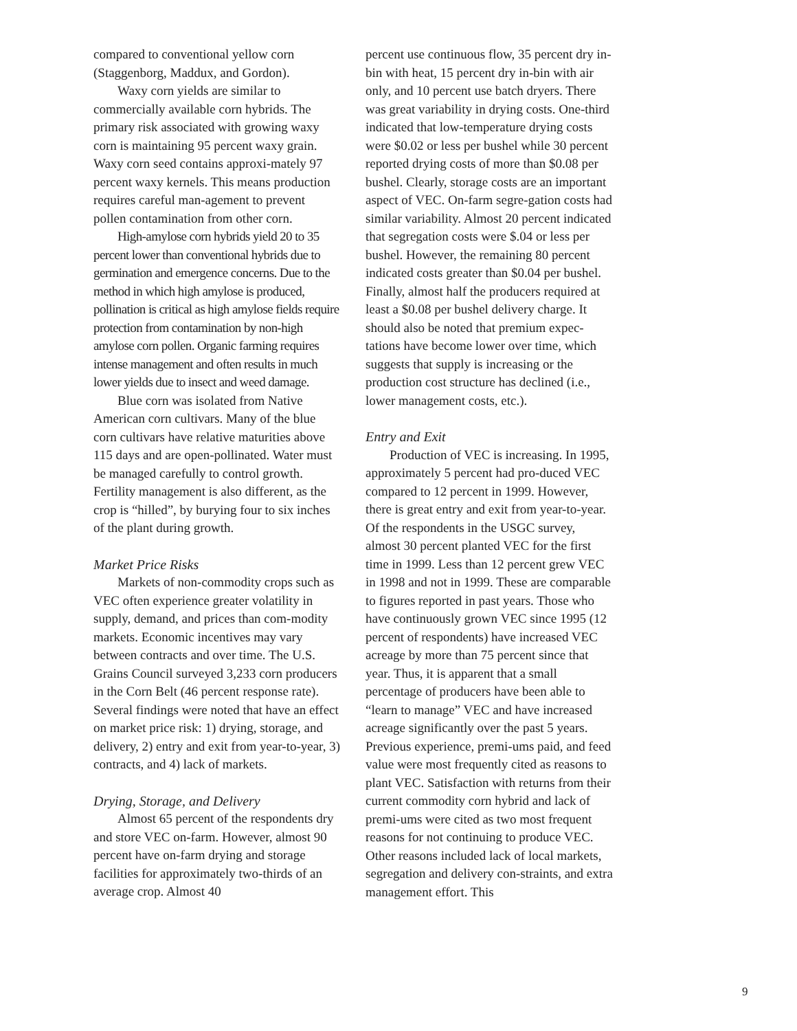compared to conventional yellow corn (Staggenborg, Maddux, and Gordon).
Waxy corn yields are similar to commercially available corn hybrids. The primary risk associated with growing waxy corn is maintaining 95 percent waxy grain. Waxy corn seed contains approxi-mately 97 percent waxy kernels. This means production requires careful man-agement to prevent pollen contamination from other corn.
High-amylose corn hybrids yield 20 to 35 percent lower than conventional hybrids due to germination and emergence concerns. Due to the method in which high amylose is produced, pollination is critical as high amylose fields require protection from contamination by non-high amylose corn pollen. Organic farming requires intense management and often results in much lower yields due to insect and weed damage.
Blue corn was isolated from Native American corn cultivars. Many of the blue corn cultivars have relative maturities above 115 days and are open-pollinated. Water must be managed carefully to control growth. Fertility management is also different, as the crop is “hilled”, by burying four to six inches of the plant during growth.
Market Price Risks
Markets of non-commodity crops such as VEC often experience greater volatility in supply, demand, and prices than com-modity markets. Economic incentives may vary between contracts and over time. The U.S. Grains Council surveyed 3,233 corn producers in the Corn Belt (46 percent response rate). Several findings were noted that have an effect on market price risk: 1) drying, storage, and delivery, 2) entry and exit from year-to-year, 3) contracts, and 4) lack of markets.
Drying, Storage, and Delivery
Almost 65 percent of the respondents dry and store VEC on-farm. However, almost 90 percent have on-farm drying and storage facilities for approximately two-thirds of an average crop. Almost 40
percent use continuous flow, 35 percent dry in-bin with heat, 15 percent dry in-bin with air only, and 10 percent use batch dryers. There was great variability in drying costs. One-third indicated that low-temperature drying costs were $0.02 or less per bushel while 30 percent reported drying costs of more than $0.08 per bushel. Clearly, storage costs are an important aspect of VEC. On-farm segre-gation costs had similar variability. Almost 20 percent indicated that segregation costs were $.04 or less per bushel. However, the remaining 80 percent indicated costs greater than $0.04 per bushel. Finally, almost half the producers required at least a $0.08 per bushel delivery charge. It should also be noted that premium expec-tations have become lower over time, which suggests that supply is increasing or the production cost structure has declined (i.e., lower management costs, etc.).
Entry and Exit
Production of VEC is increasing. In 1995, approximately 5 percent had pro-duced VEC compared to 12 percent in 1999. However, there is great entry and exit from year-to-year. Of the respondents in the USGC survey, almost 30 percent planted VEC for the first time in 1999. Less than 12 percent grew VEC in 1998 and not in 1999. These are comparable to figures reported in past years. Those who have continuously grown VEC since 1995 (12 percent of respondents) have increased VEC acreage by more than 75 percent since that year. Thus, it is apparent that a small percentage of producers have been able to “learn to manage” VEC and have increased acreage significantly over the past 5 years. Previous experience, premi-ums paid, and feed value were most frequently cited as reasons to plant VEC. Satisfaction with returns from their current commodity corn hybrid and lack of premi-ums were cited as two most frequent reasons for not continuing to produce VEC. Other reasons included lack of local markets, segregation and delivery con-straints, and extra management effort. This
9